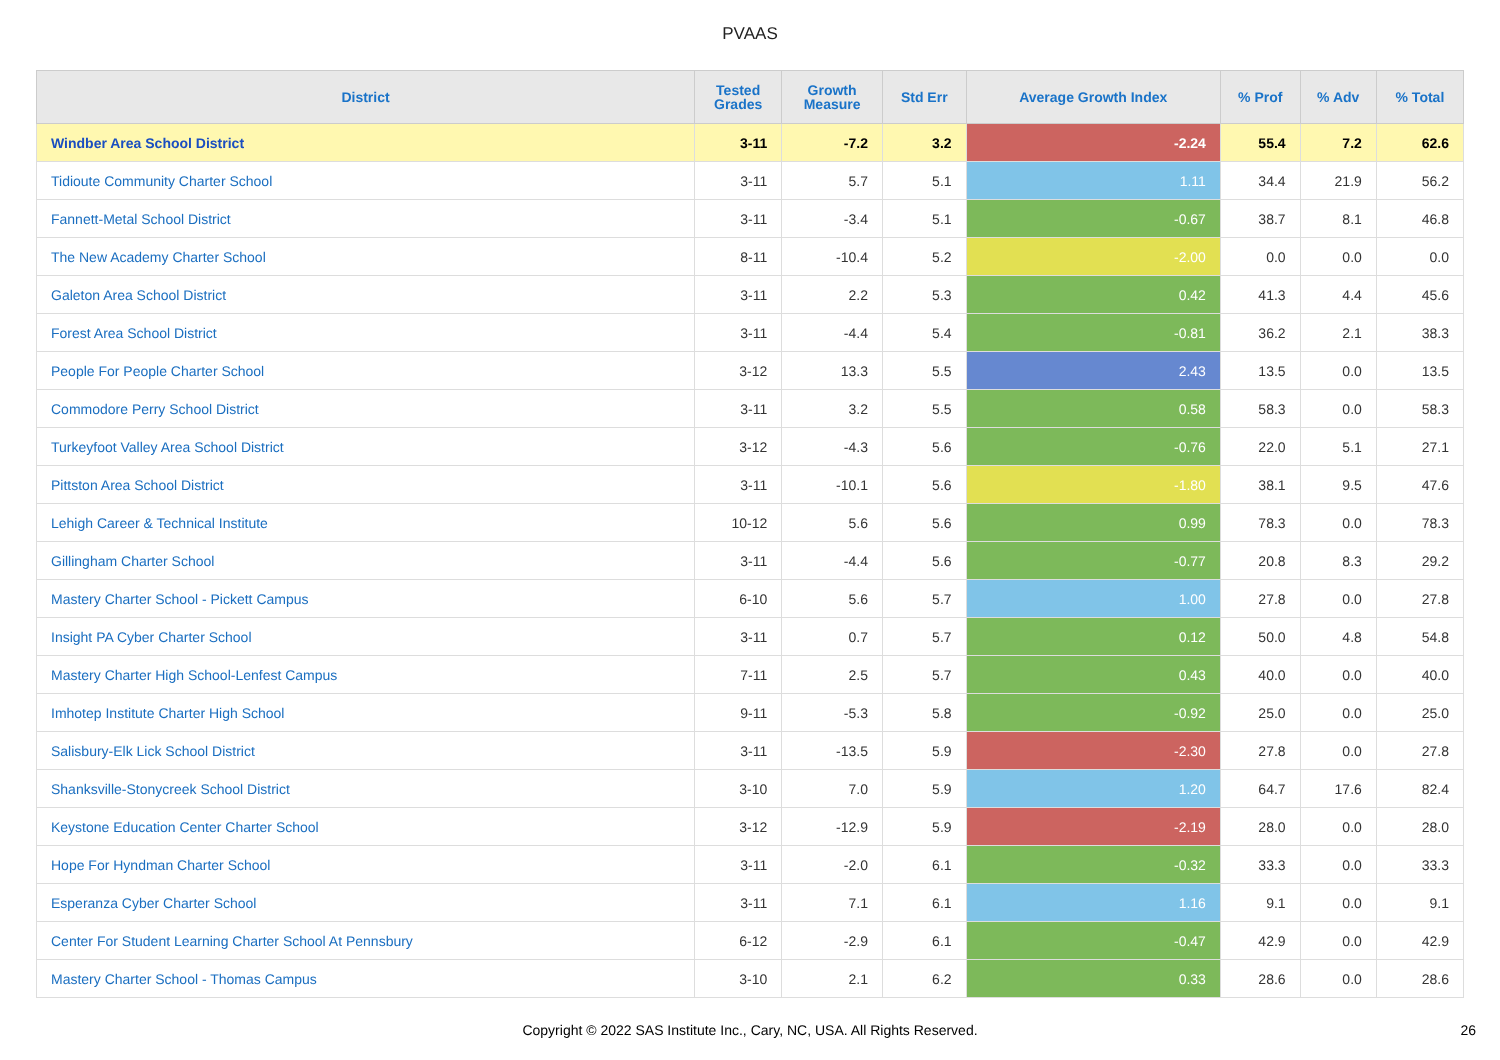PVAAS
| District | Tested Grades | Growth Measure | Std Err | Average Growth Index | % Prof | % Adv | % Total |
| --- | --- | --- | --- | --- | --- | --- | --- |
| Windber Area School District | 3-11 | -7.2 | 3.2 | -2.24 | 55.4 | 7.2 | 62.6 |
| Tidioute Community Charter School | 3-11 | 5.7 | 5.1 | 1.11 | 34.4 | 21.9 | 56.2 |
| Fannett-Metal School District | 3-11 | -3.4 | 5.1 | -0.67 | 38.7 | 8.1 | 46.8 |
| The New Academy Charter School | 8-11 | -10.4 | 5.2 | -2.00 | 0.0 | 0.0 | 0.0 |
| Galeton Area School District | 3-11 | 2.2 | 5.3 | 0.42 | 41.3 | 4.4 | 45.6 |
| Forest Area School District | 3-11 | -4.4 | 5.4 | -0.81 | 36.2 | 2.1 | 38.3 |
| People For People Charter School | 3-12 | 13.3 | 5.5 | 2.43 | 13.5 | 0.0 | 13.5 |
| Commodore Perry School District | 3-11 | 3.2 | 5.5 | 0.58 | 58.3 | 0.0 | 58.3 |
| Turkeyfoot Valley Area School District | 3-12 | -4.3 | 5.6 | -0.76 | 22.0 | 5.1 | 27.1 |
| Pittston Area School District | 3-11 | -10.1 | 5.6 | -1.80 | 38.1 | 9.5 | 47.6 |
| Lehigh Career & Technical Institute | 10-12 | 5.6 | 5.6 | 0.99 | 78.3 | 0.0 | 78.3 |
| Gillingham Charter School | 3-11 | -4.4 | 5.6 | -0.77 | 20.8 | 8.3 | 29.2 |
| Mastery Charter School - Pickett Campus | 6-10 | 5.6 | 5.7 | 1.00 | 27.8 | 0.0 | 27.8 |
| Insight PA Cyber Charter School | 3-11 | 0.7 | 5.7 | 0.12 | 50.0 | 4.8 | 54.8 |
| Mastery Charter High School-Lenfest Campus | 7-11 | 2.5 | 5.7 | 0.43 | 40.0 | 0.0 | 40.0 |
| Imhotep Institute Charter High School | 9-11 | -5.3 | 5.8 | -0.92 | 25.0 | 0.0 | 25.0 |
| Salisbury-Elk Lick School District | 3-11 | -13.5 | 5.9 | -2.30 | 27.8 | 0.0 | 27.8 |
| Shanksville-Stonycreek School District | 3-10 | 7.0 | 5.9 | 1.20 | 64.7 | 17.6 | 82.4 |
| Keystone Education Center Charter School | 3-12 | -12.9 | 5.9 | -2.19 | 28.0 | 0.0 | 28.0 |
| Hope For Hyndman Charter School | 3-11 | -2.0 | 6.1 | -0.32 | 33.3 | 0.0 | 33.3 |
| Esperanza Cyber Charter School | 3-11 | 7.1 | 6.1 | 1.16 | 9.1 | 0.0 | 9.1 |
| Center For Student Learning Charter School At Pennsbury | 6-12 | -2.9 | 6.1 | -0.47 | 42.9 | 0.0 | 42.9 |
| Mastery Charter School - Thomas Campus | 3-10 | 2.1 | 6.2 | 0.33 | 28.6 | 0.0 | 28.6 |
Copyright © 2022 SAS Institute Inc., Cary, NC, USA. All Rights Reserved.
26